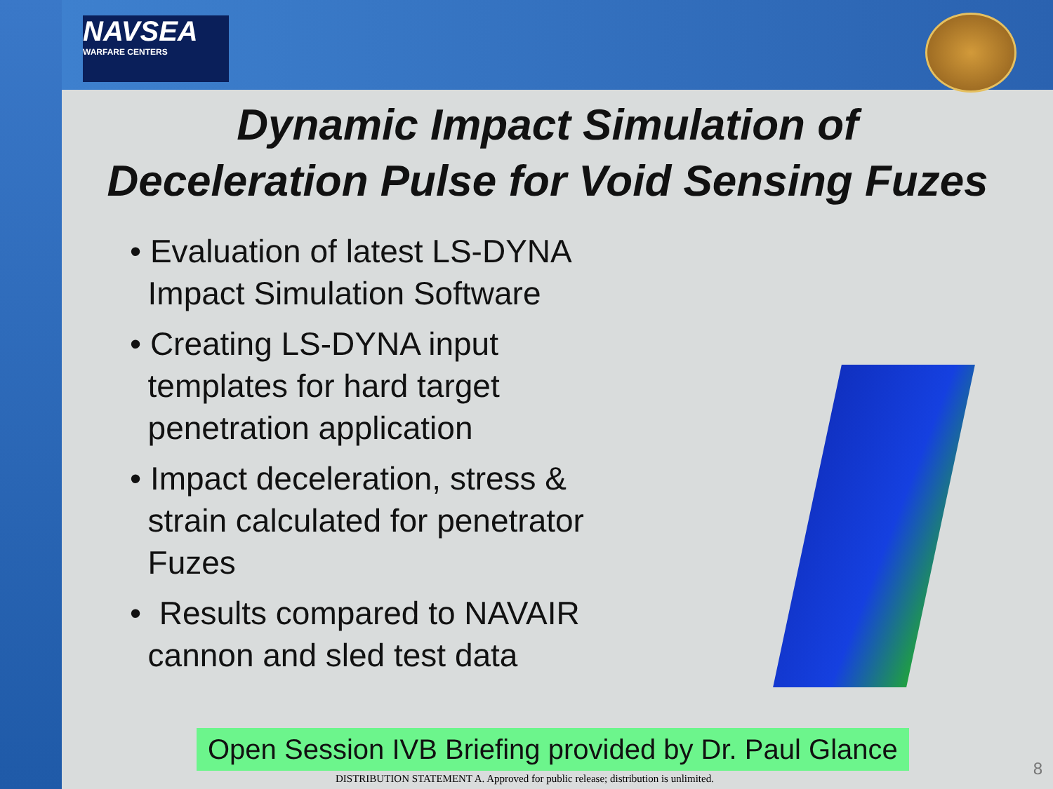NAVSEA
WARFARE CENTERS
Dynamic Impact Simulation of
Deceleration Pulse for Void Sensing Fuzes
• Evaluation of latest LS-DYNA
Impact Simulation Software
• Creating LS-DYNA input
templates for hard target
penetration application
• Impact deceleration, stress &
strain calculated for penetrator
Fuzes
• Results compared to NAVAIR
cannon and sled test data
Open Session IVB Briefing provided by Dr. Paul Glance
DISTRIBUTION STATEMENT A. Approved for public release; distribution is unlimited.
8